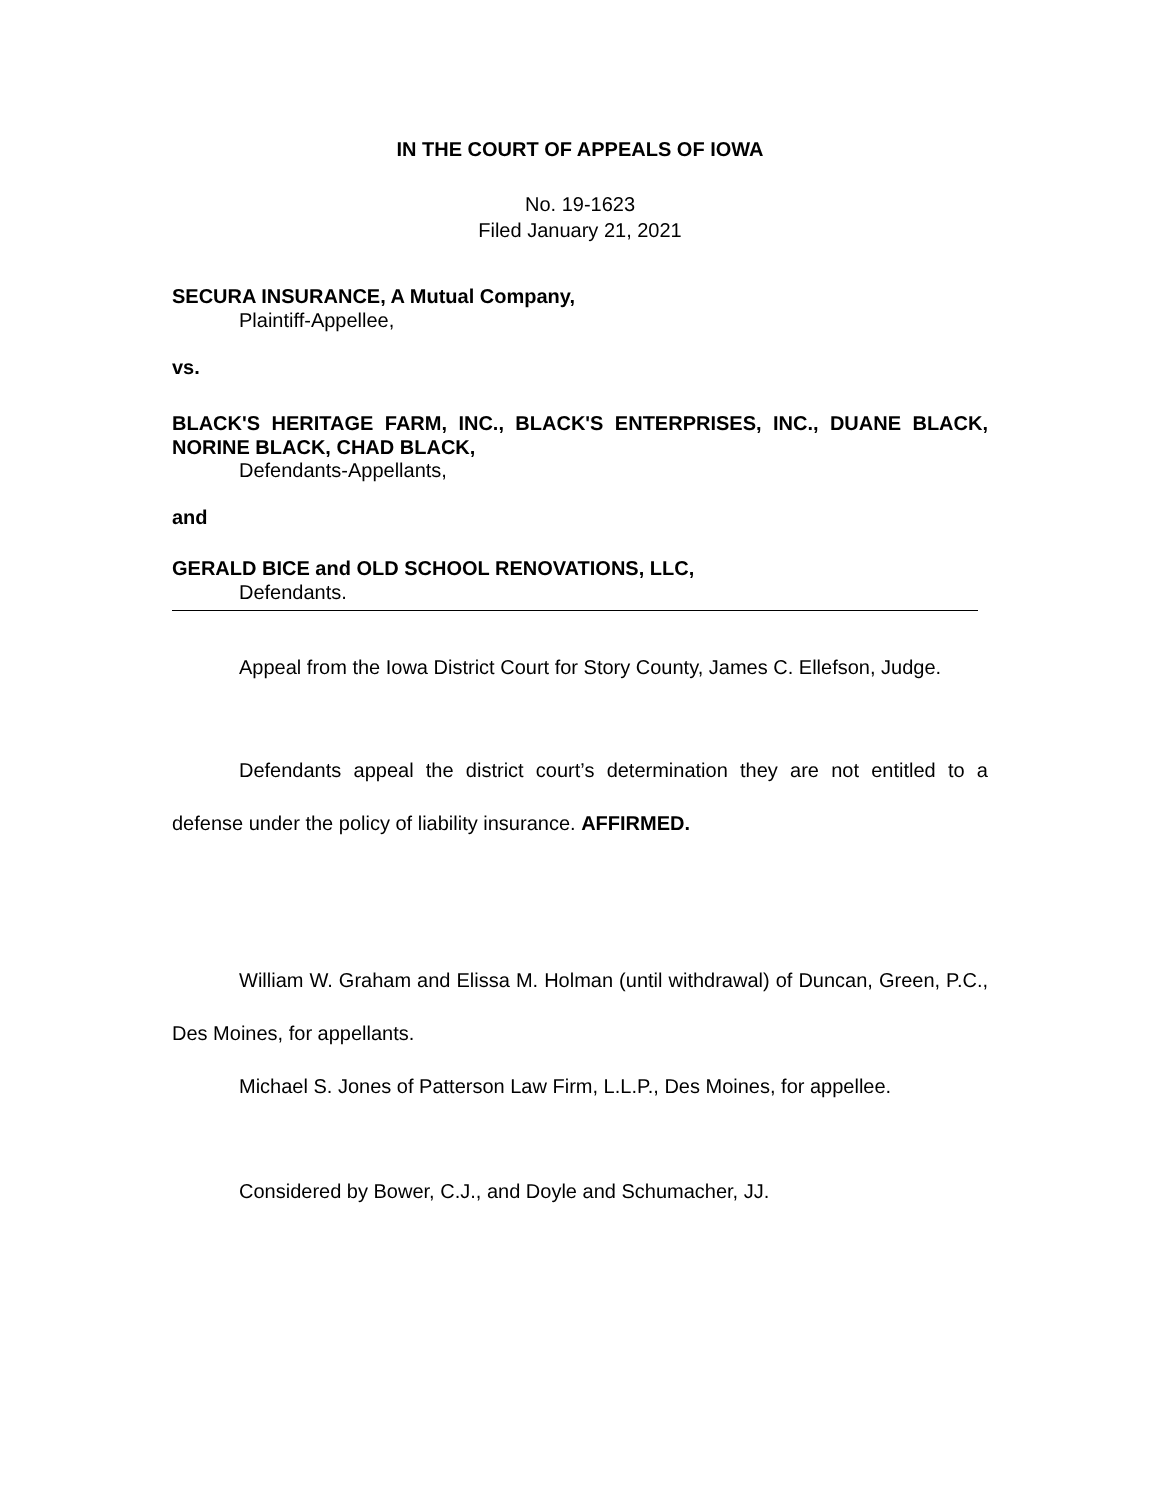IN THE COURT OF APPEALS OF IOWA
No. 19-1623
Filed January 21, 2021
SECURA INSURANCE, A Mutual Company,
Plaintiff-Appellee,
vs.
BLACK'S HERITAGE FARM, INC., BLACK'S ENTERPRISES, INC., DUANE BLACK, NORINE BLACK, CHAD BLACK,
Defendants-Appellants,
and
GERALD BICE and OLD SCHOOL RENOVATIONS, LLC,
Defendants.
Appeal from the Iowa District Court for Story County, James C. Ellefson, Judge.
Defendants appeal the district court’s determination they are not entitled to a defense under the policy of liability insurance. AFFIRMED.
William W. Graham and Elissa M. Holman (until withdrawal) of Duncan, Green, P.C., Des Moines, for appellants.
Michael S. Jones of Patterson Law Firm, L.L.P., Des Moines, for appellee.
Considered by Bower, C.J., and Doyle and Schumacher, JJ.